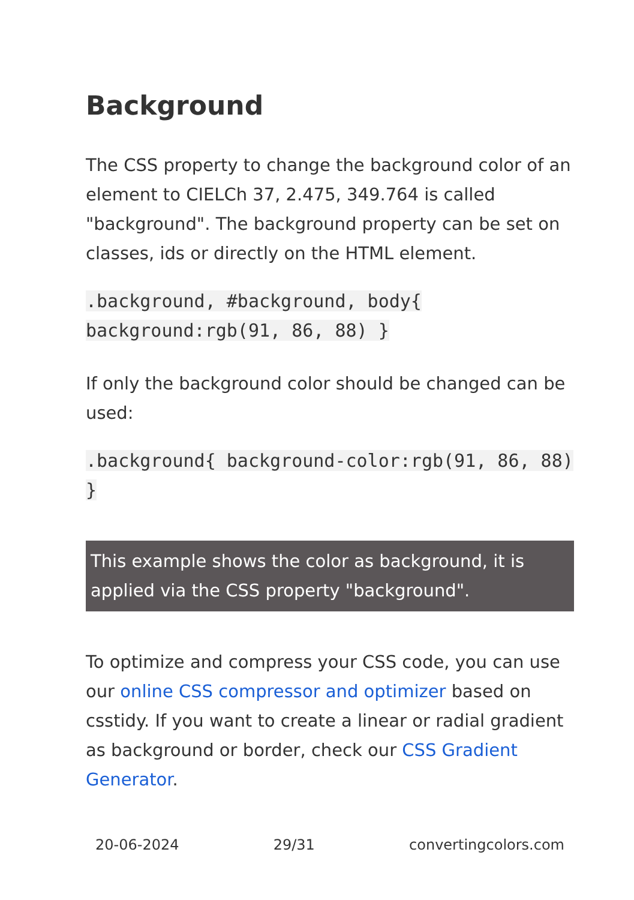Background
The CSS property to change the background color of an element to CIELCh 37, 2.475, 349.764 is called "background". The background property can be set on classes, ids or directly on the HTML element.
.background, #background, body{ background:rgb(91, 86, 88) }
If only the background color should be changed can be used:
.background{ background-color:rgb(91, 86, 88) }
This example shows the color as background, it is applied via the CSS property "background".
To optimize and compress your CSS code, you can use our online CSS compressor and optimizer based on csstidy. If you want to create a linear or radial gradient as background or border, check our CSS Gradient Generator.
20-06-2024 29/31 convertingcolors.com